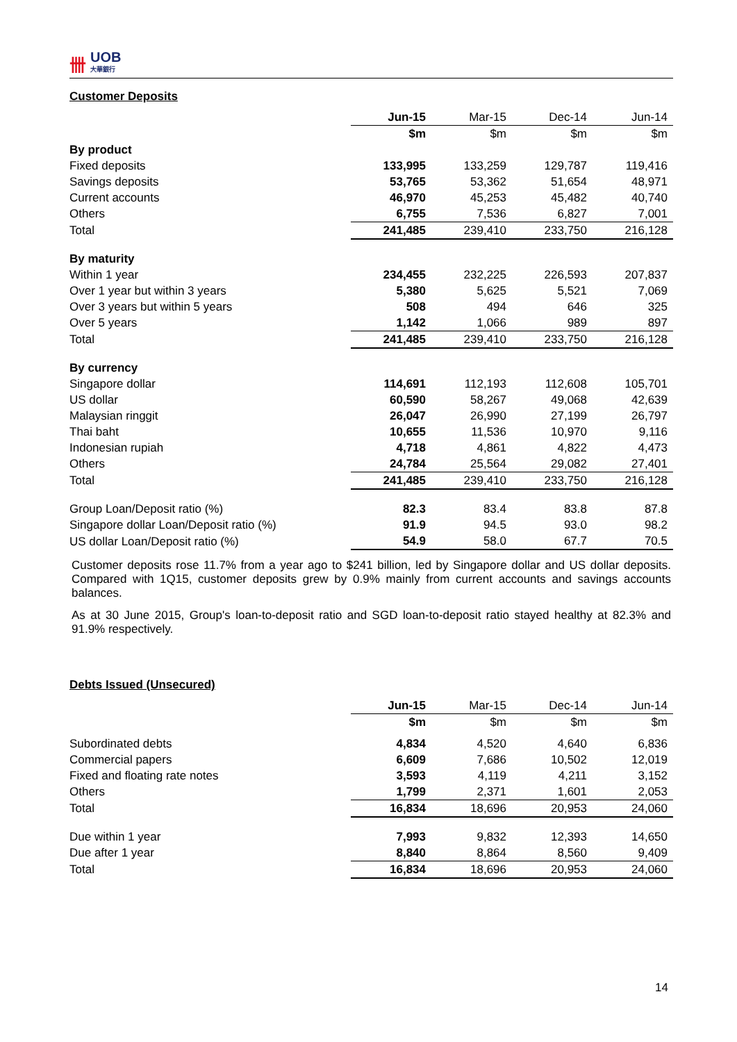卌 UOB
大華銀行
Customer Deposits
| | Jun-15 | Mar-15 | Dec-14 | Jun-14 |
| --- | --- | --- | --- | --- |
| | $m | $m | $m | $m |
| By product | | | | |
| Fixed deposits | 133,995 | 133,259 | 129,787 | 119,416 |
| Savings deposits | 53,765 | 53,362 | 51,654 | 48,971 |
| Current accounts | 46,970 | 45,253 | 45,482 | 40,740 |
| Others | 6,755 | 7,536 | 6,827 | 7,001 |
| Total | 241,485 | 239,410 | 233,750 | 216,128 |
| By maturity | | | | |
| Within 1 year | 234,455 | 232,225 | 226,593 | 207,837 |
| Over 1 year but within 3 years | 5,380 | 5,625 | 5,521 | 7,069 |
| Over 3 years but within 5 years | 508 | 494 | 646 | 325 |
| Over 5 years | 1,142 | 1,066 | 989 | 897 |
| Total | 241,485 | 239,410 | 233,750 | 216,128 |
| By currency | | | | |
| Singapore dollar | 114,691 | 112,193 | 112,608 | 105,701 |
| US dollar | 60,590 | 58,267 | 49,068 | 42,639 |
| Malaysian ringgit | 26,047 | 26,990 | 27,199 | 26,797 |
| Thai baht | 10,655 | 11,536 | 10,970 | 9,116 |
| Indonesian rupiah | 4,718 | 4,861 | 4,822 | 4,473 |
| Others | 24,784 | 25,564 | 29,082 | 27,401 |
| Total | 241,485 | 239,410 | 233,750 | 216,128 |
| Group Loan/Deposit ratio (%) | 82.3 | 83.4 | 83.8 | 87.8 |
| Singapore dollar Loan/Deposit ratio (%) | 91.9 | 94.5 | 93.0 | 98.2 |
| US dollar Loan/Deposit ratio (%) | 54.9 | 58.0 | 67.7 | 70.5 |
Customer deposits rose 11.7% from a year ago to $241 billion, led by Singapore dollar and US dollar deposits. Compared with 1Q15, customer deposits grew by 0.9% mainly from current accounts and savings accounts balances.
As at 30 June 2015, Group's loan-to-deposit ratio and SGD loan-to-deposit ratio stayed healthy at 82.3% and 91.9% respectively.
Debts Issued (Unsecured)
| | Jun-15 | Mar-15 | Dec-14 | Jun-14 |
| --- | --- | --- | --- | --- |
| | $m | $m | $m | $m |
| Subordinated debts | 4,834 | 4,520 | 4,640 | 6,836 |
| Commercial papers | 6,609 | 7,686 | 10,502 | 12,019 |
| Fixed and floating rate notes | 3,593 | 4,119 | 4,211 | 3,152 |
| Others | 1,799 | 2,371 | 1,601 | 2,053 |
| Total | 16,834 | 18,696 | 20,953 | 24,060 |
| Due within 1 year | 7,993 | 9,832 | 12,393 | 14,650 |
| Due after 1 year | 8,840 | 8,864 | 8,560 | 9,409 |
| Total | 16,834 | 18,696 | 20,953 | 24,060 |
14